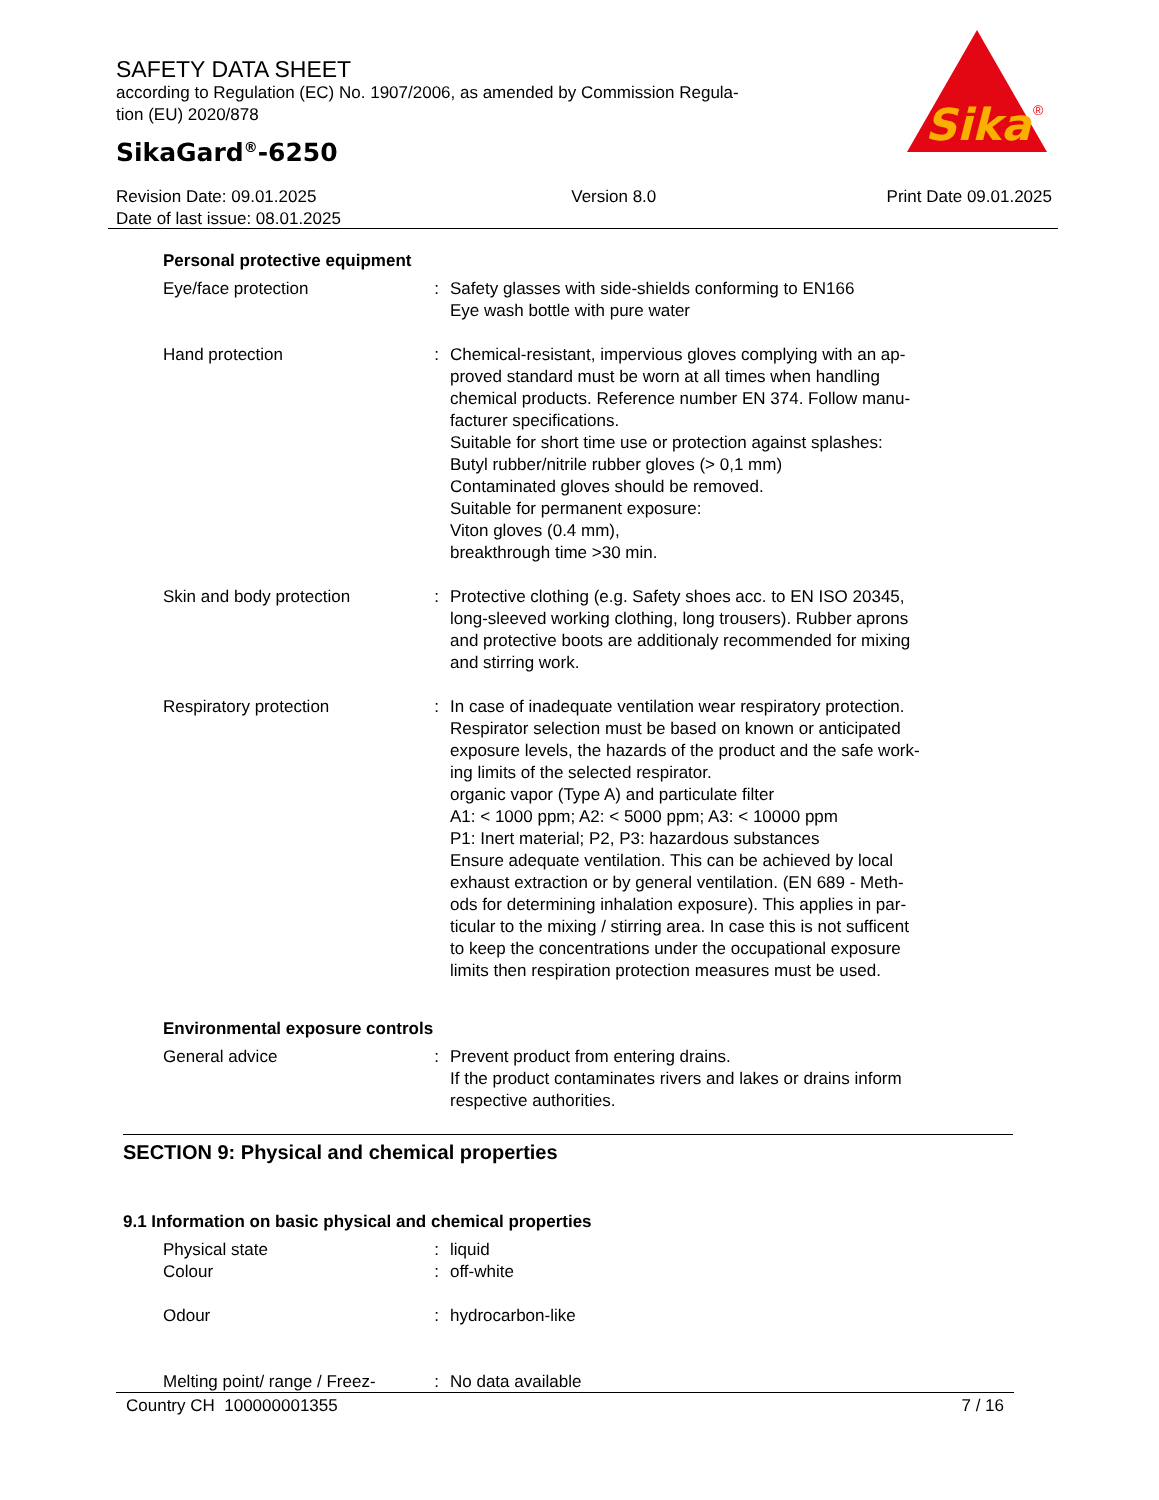SAFETY DATA SHEET
according to Regulation (EC) No. 1907/2006, as amended by Commission Regula-
tion (EU) 2020/878
SikaGard<sup>®</sup>-6250
Sika
®
Revision Date: 09.01.2025
Date of last issue: 08.01.2025
Version 8.0 Print Date 09.01.2025
Personal protective equipment
Eye/face protection : Safety glasses with side-shields conforming to EN166
Eye wash bottle with pure water
Hand protection : Chemical-resistant, impervious gloves complying with an ap-
proved standard must be worn at all times when handling
chemical products. Reference number EN 374. Follow manu-
facturer specifications.
Suitable for short time use or protection against splashes:
Butyl rubber/nitrile rubber gloves (> 0,1 mm)
Contaminated gloves should be removed.
Suitable for permanent exposure:
Viton gloves (0.4 mm),
breakthrough time >30 min.
Skin and body protection : Protective clothing (e.g. Safety shoes acc. to EN ISO 20345,
long-sleeved working clothing, long trousers). Rubber aprons
and protective boots are additionaly recommended for mixing
and stirring work.
Respiratory protection : In case of inadequate ventilation wear respiratory protection.
Respirator selection must be based on known or anticipated
exposure levels, the hazards of the product and the safe work-
ing limits of the selected respirator.
organic vapor (Type A) and particulate filter
A1: < 1000 ppm; A2: < 5000 ppm; A3: < 10000 ppm
P1: Inert material; P2, P3: hazardous substances
Ensure adequate ventilation. This can be achieved by local
exhaust extraction or by general ventilation. (EN 689 - Meth-
ods for determining inhalation exposure). This applies in par-
ticular to the mixing / stirring area. In case this is not sufficent
to keep the concentrations under the occupational exposure
limits then respiration protection measures must be used.
Environmental exposure controls
General advice : Prevent product from entering drains.
If the product contaminates rivers and lakes or drains inform
respective authorities.
SECTION 9: Physical and chemical properties
9.1 Information on basic physical and chemical properties
Physical state : liquid
Colour : off-white
Odour : hydrocarbon-like
Melting point/ range / Freez-
: No data available
Country CH 100000001355 7 / 16